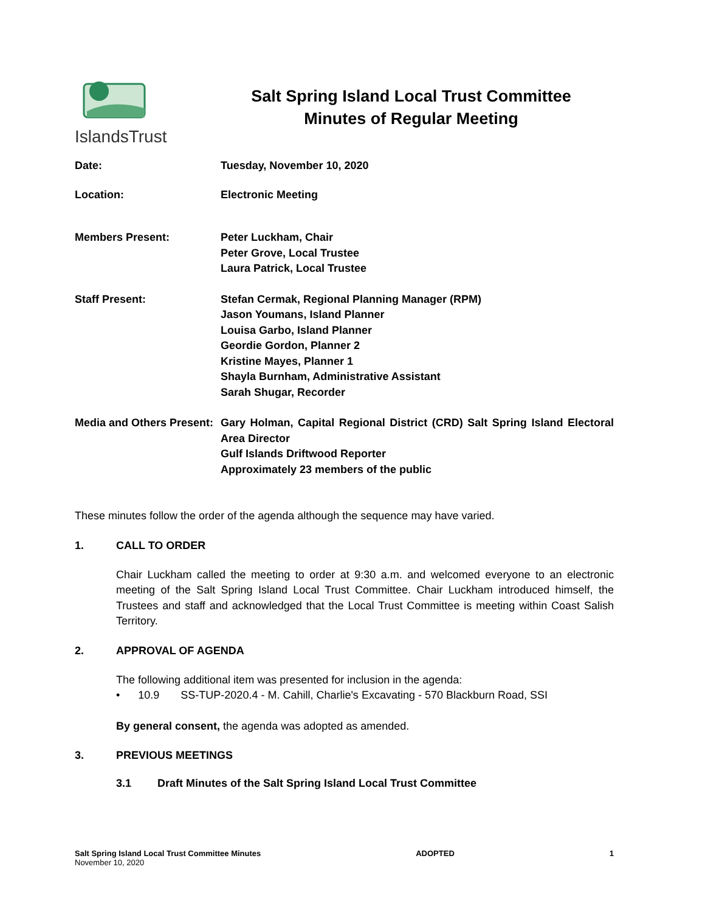IslandsTrust
Salt Spring Island Local Trust Committee
Minutes of Regular Meeting
Date: Tuesday, November 10, 2020
Location: Electronic Meeting
Members Present: Peter Luckham, Chair
Peter Grove, Local Trustee
Laura Patrick, Local Trustee
Staff Present: Stefan Cermak, Regional Planning Manager (RPM)
Jason Youmans, Island Planner
Louisa Garbo, Island Planner
Geordie Gordon, Planner 2
Kristine Mayes, Planner 1
Shayla Burnham, Administrative Assistant
Sarah Shugar, Recorder
Media and Others Present:
Gary Holman, Capital Regional District (CRD) Salt Spring Island Electoral Area Director
Gulf Islands Driftwood Reporter
Approximately 23 members of the public
These minutes follow the order of the agenda although the sequence may have varied.
1. CALL TO ORDER
Chair Luckham called the meeting to order at 9:30 a.m. and welcomed everyone to an electronic meeting of the Salt Spring Island Local Trust Committee. Chair Luckham introduced himself, the Trustees and staff and acknowledged that the Local Trust Committee is meeting within Coast Salish Territory.
2. APPROVAL OF AGENDA
The following additional item was presented for inclusion in the agenda:
• 10.9 SS-TUP-2020.4 - M. Cahill, Charlie's Excavating - 570 Blackburn Road, SSI
By general consent, the agenda was adopted as amended.
3. PREVIOUS MEETINGS
3.1 Draft Minutes of the Salt Spring Island Local Trust Committee
Salt Spring Island Local Trust Committee Minutes
November 10, 2020
ADOPTED 1